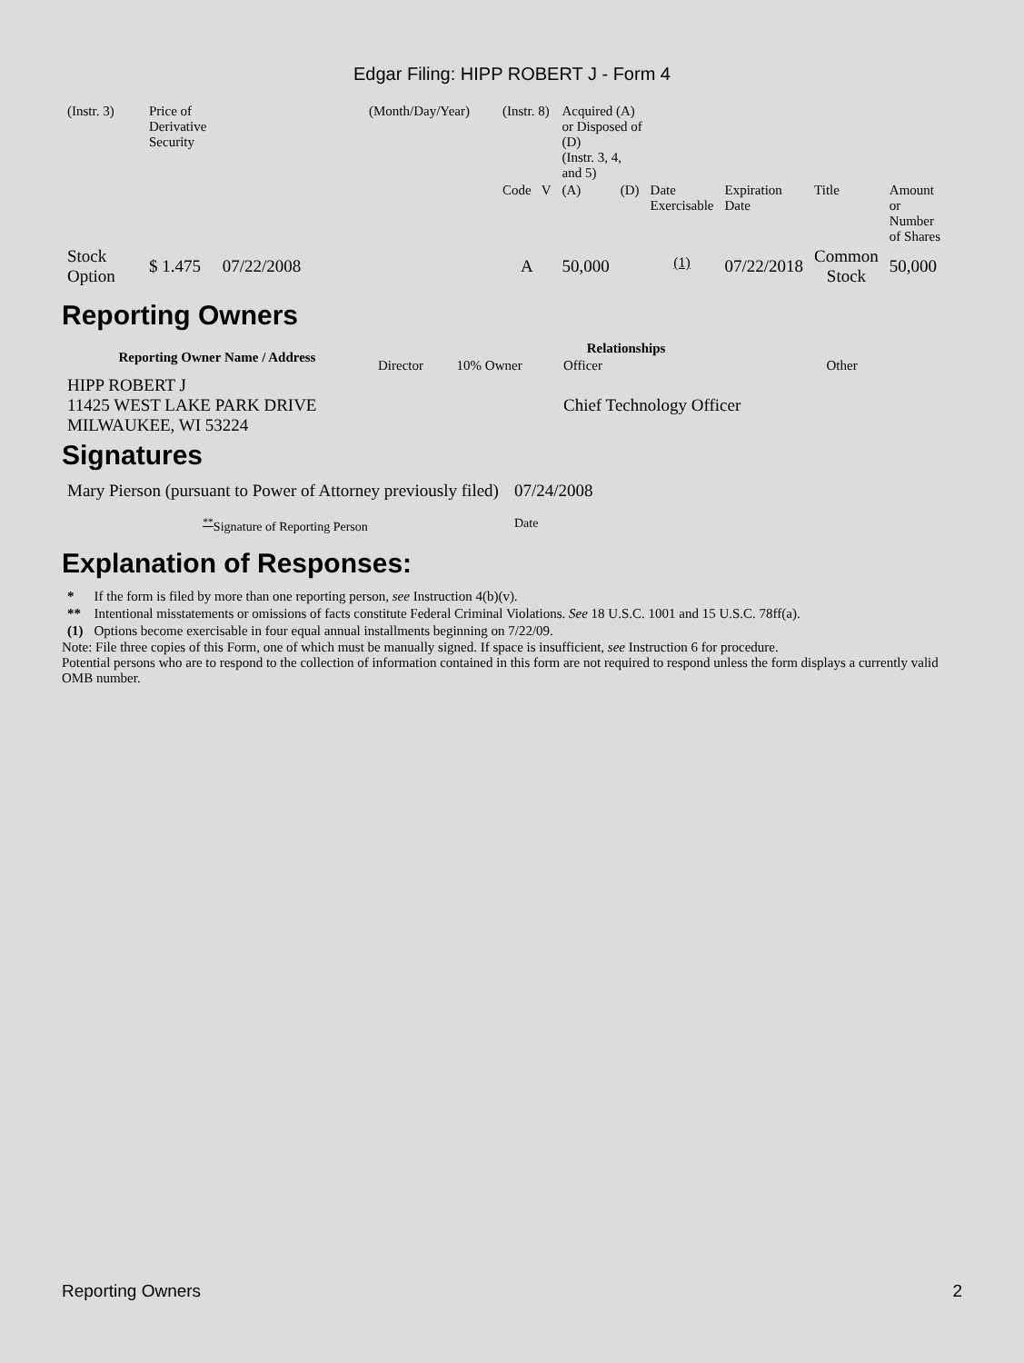Edgar Filing: HIPP ROBERT J - Form 4
| (Instr. 3) | Price of Derivative Security | (Month/Day/Year) | (Instr. 8) | Acquired (A) or Disposed of (D) (Instr. 3, 4, and 5) | | | | | |
| | | | Code V | (A) | (D) | Date Exercisable | Expiration Date | Title | Amount or Number of Shares |
| Stock Option | $ 1.475 07/22/2008 | | A | 50,000 | | <sup>(1)</sup> | 07/22/2018 | Common Stock | 50,000 |
Reporting Owners
| Reporting Owner Name / Address | Relationships | | | |
| --- | --- | --- | --- | --- |
| | Director | 10% Owner | Officer | Other |
| HIPP ROBERT J 11425 WEST LAKE PARK DRIVE MILWAUKEE, WI 53224 | | | Chief Technology Officer | |
Signatures
| Mary Pierson (pursuant to Power of Attorney previously filed) | 07/24/2008 |
| <sup>**</sup> Signature of Reporting Person | Date |
Explanation of Responses:
| * | If the form is filed by more than one reporting person, see Instruction 4(b)(v). |
| ** | Intentional misstatements or omissions of facts constitute Federal Criminal Violations. See 18 U.S.C. 1001 and 15 U.S.C. 78ff(a). |
| (1) | Options become exercisable in four equal annual installments beginning on 7/22/09. |
Note: File three copies of this Form, one of which must be manually signed. If space is insufficient, see Instruction 6 for procedure.
Potential persons who are to respond to the collection of information contained in this form are not required to respond unless the form displays a currently valid OMB number.
Reporting Owners 2